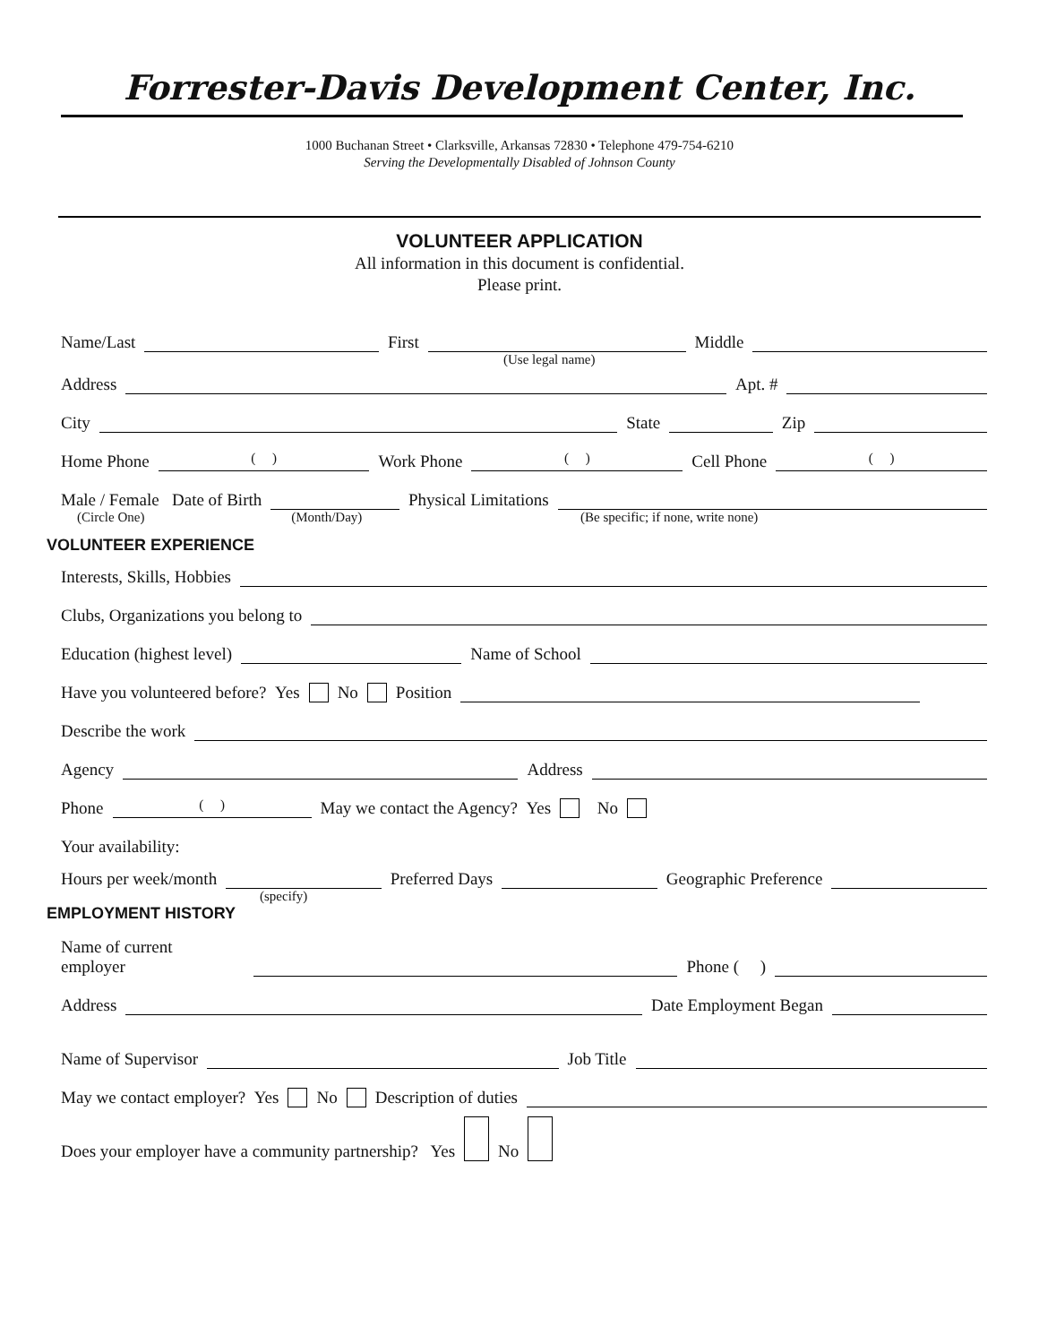Forrester-Davis Development Center, Inc.
1000 Buchanan Street • Clarksville, Arkansas 72830 • Telephone 479-754-6210
Serving the Developmentally Disabled of Johnson County
VOLUNTEER APPLICATION
All information in this document is confidential.
Please print.
Name/Last First Middle
(Use legal name)
Address Apt. #
City State Zip
Home Phone ( ) Work Phone ( ) Cell Phone ( )
Male / Female Date of Birth Physical Limitations
(Circle One) (Month/Day) (Be specific; if none, write none)
VOLUNTEER EXPERIENCE
Interests, Skills, Hobbies
Clubs, Organizations you belong to
Education (highest level) Name of School
Have you volunteered before? Yes No Position
Describe the work
Agency Address
Phone ( ) May we contact the Agency? Yes No
Your availability:
Hours per week/month Preferred Days Geographic Preference
(specify)
EMPLOYMENT HISTORY
Name of current
employer Phone ( )
Address Date Employment Began
Name of Supervisor Job Title
May we contact employer? Yes No Description of duties
Does your employer have a community partnership? Yes No